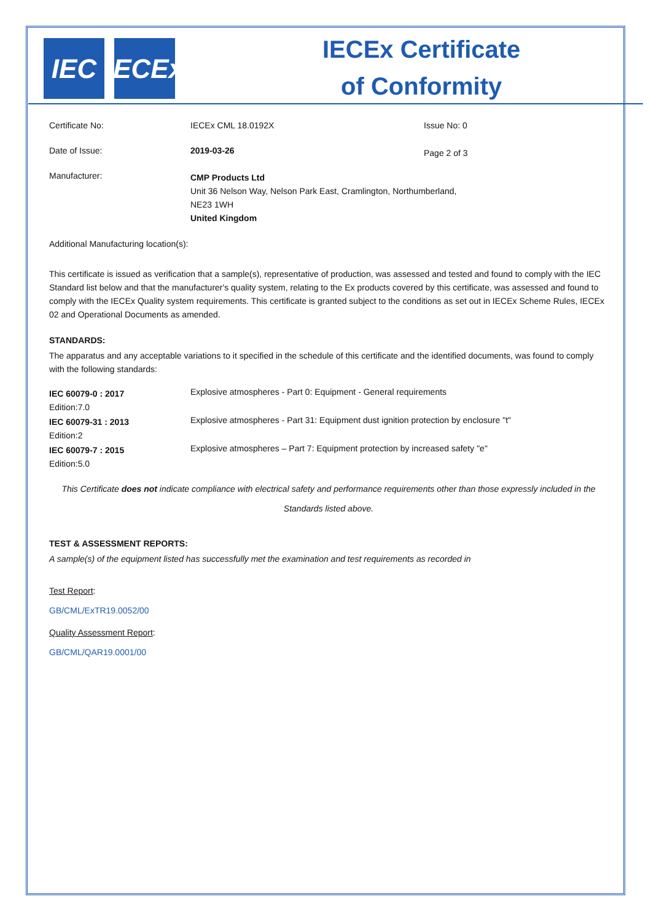IEC IECEx
IECEx Certificate
of Conformity
| Certificate No: | IECEx CML 18.0192X | Issue No: 0 |
| Date of Issue: | 2019-03-26 | Page 2 of 3 |
| Manufacturer: | CMP Products Ltd Unit 36 Nelson Way, Nelson Park East, Cramlington, Northumberland, NE23 1WH United Kingdom | |
Additional Manufacturing location(s):
This certificate is issued as verification that a sample(s), representative of production, was assessed and tested and found to comply with the IEC Standard list below and that the manufacturer's quality system, relating to the Ex products covered by this certificate, was assessed and found to comply with the IECEx Quality system requirements. This certificate is granted subject to the conditions as set out in IECEx Scheme Rules, IECEx 02 and Operational Documents as amended.
STANDARDS:
The apparatus and any acceptable variations to it specified in the schedule of this certificate and the identified documents, was found to comply with the following standards:
| IEC 60079-0 : 2017 Edition:7.0 | Explosive atmospheres - Part 0: Equipment - General requirements |
| IEC 60079-31 : 2013 Edition:2 | Explosive atmospheres - Part 31: Equipment dust ignition protection by enclosure "t" |
| IEC 60079-7 : 2015 Edition:5.0 | Explosive atmospheres – Part 7: Equipment protection by increased safety "e" |
This Certificate does not indicate compliance with electrical safety and performance requirements other than those expressly included in the
Standards listed above.
TEST & ASSESSMENT REPORTS:
A sample(s) of the equipment listed has successfully met the examination and test requirements as recorded in
Test Report:
GB/CML/ExTR19.0052/00
Quality Assessment Report:
GB/CML/QAR19.0001/00